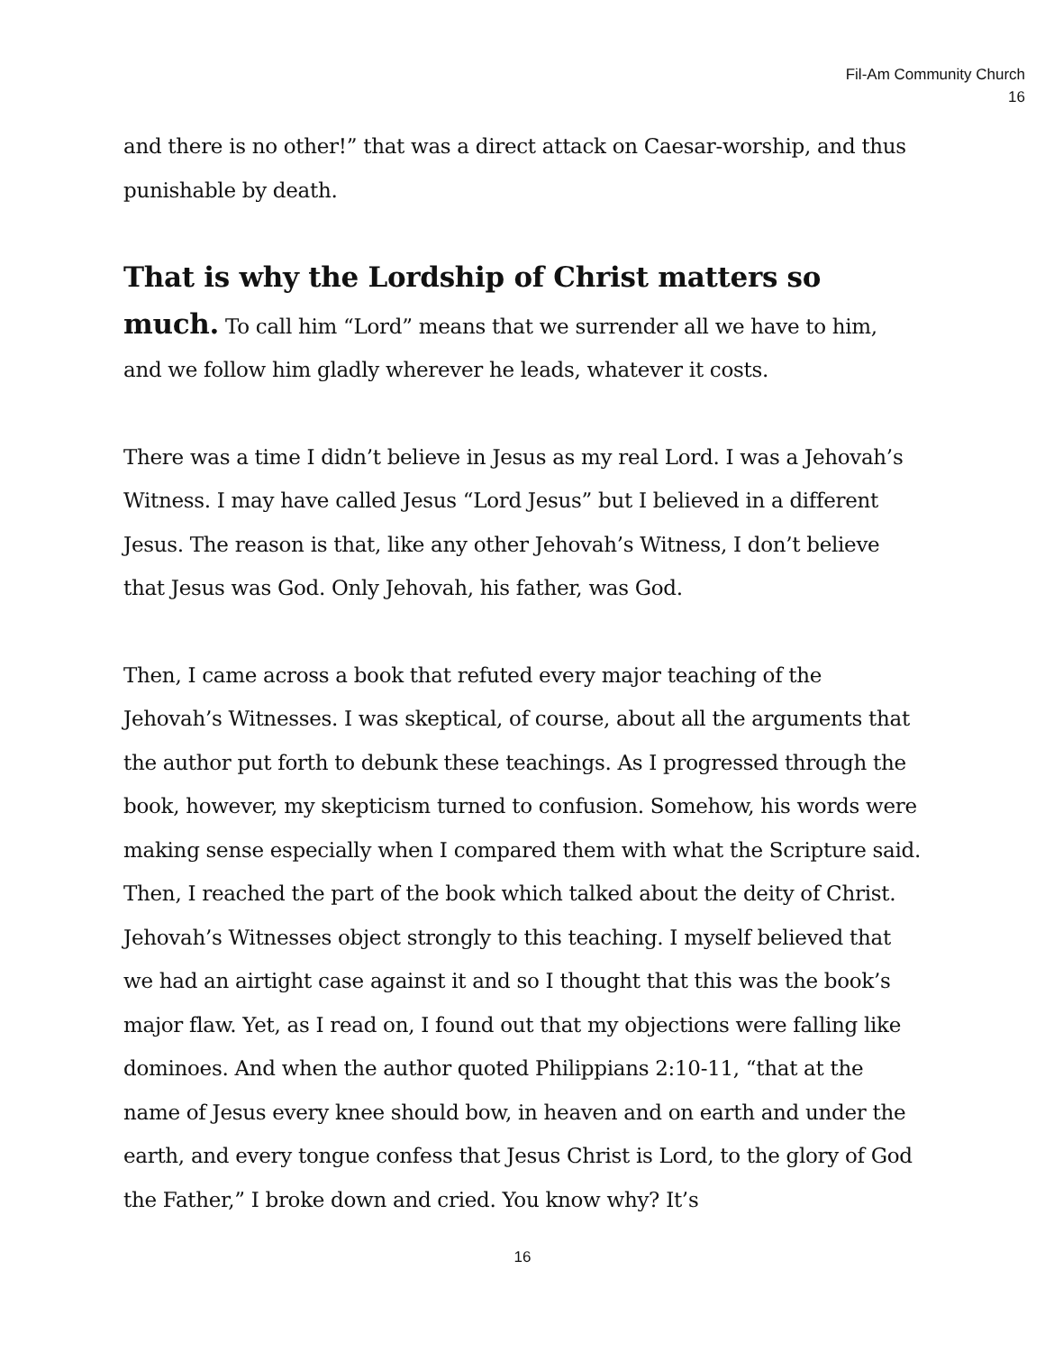Fil-Am Community Church
16
and there is no other!” that was a direct attack on Caesar-worship, and thus punishable by death.
That is why the Lordship of Christ matters so much. To call him “Lord” means that we surrender all we have to him, and we follow him gladly wherever he leads, whatever it costs.
There was a time I didn’t believe in Jesus as my real Lord. I was a Jehovah’s Witness. I may have called Jesus “Lord Jesus” but I believed in a different Jesus. The reason is that, like any other Jehovah’s Witness, I don’t believe that Jesus was God. Only Jehovah, his father, was God.
Then, I came across a book that refuted every major teaching of the Jehovah’s Witnesses. I was skeptical, of course, about all the arguments that the author put forth to debunk these teachings. As I progressed through the book, however, my skepticism turned to confusion. Somehow, his words were making sense especially when I compared them with what the Scripture said. Then, I reached the part of the book which talked about the deity of Christ. Jehovah’s Witnesses object strongly to this teaching. I myself believed that we had an airtight case against it and so I thought that this was the book’s major flaw. Yet, as I read on, I found out that my objections were falling like dominoes. And when the author quoted Philippians 2:10-11, “that at the name of Jesus every knee should bow, in heaven and on earth and under the earth, and every tongue confess that Jesus Christ is Lord, to the glory of God the Father,” I broke down and cried. You know why? It’s
16